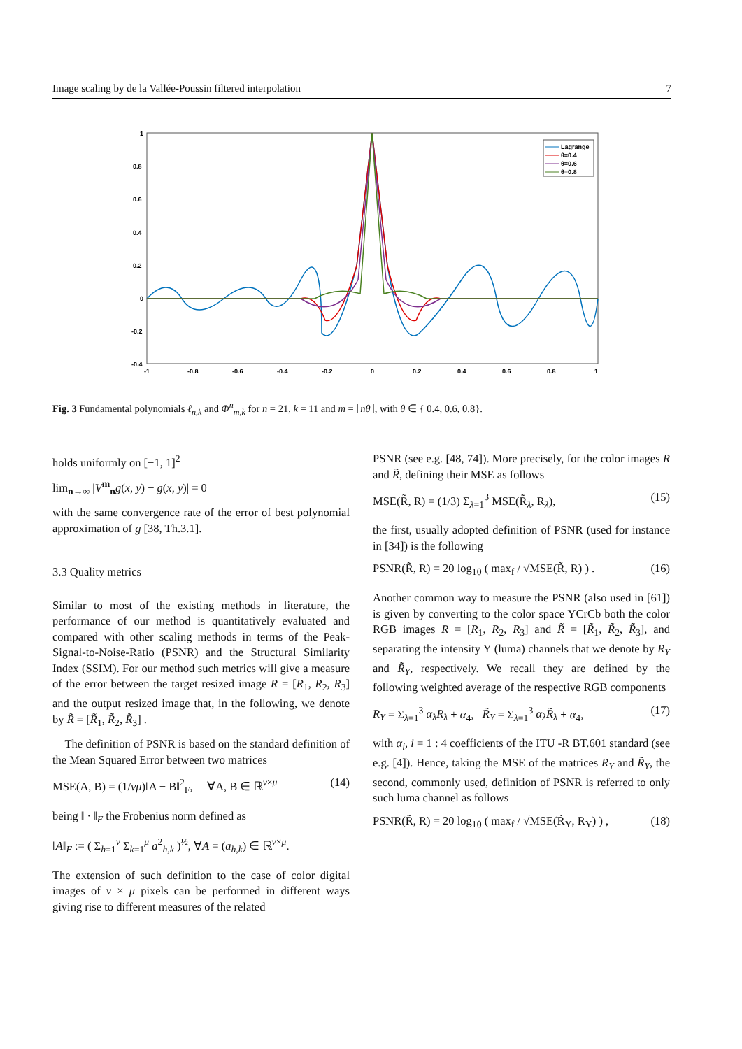Image scaling by de la Vallée-Poussin filtered interpolation 7
1
0.8
0.6
0.4
0.2
0
-0.2
-0.4
-1
-0.8
-0.6
-0.4
-0.2
0
0.2
0.4
0.6
0.8
1
Lagrange
θ=0.4
θ=0.6
θ=0.8
Fig. 3 Fundamental polynomials ℓ<sub>n,k</sub> and Φ<sup>n</sup><sub>m,k</sub> for n = 21, k = 11 and m = ⌊nθ⌋, with θ ∈ { 0.4, 0.6, 0.8}.
holds uniformly on [−1, 1]<sup>2</sup>
lim<sub>n→∞</sub> |V<sup>m</sup><sub>n</sub>g(x, y) − g(x, y)| = 0
with the same convergence rate of the error of best polynomial approximation of g [38, Th.3.1].
3.3 Quality metrics
Similar to most of the existing methods in literature, the performance of our method is quantitatively evaluated and compared with other scaling methods in terms of the Peak-Signal-to-Noise-Ratio (PSNR) and the Structural Similarity Index (SSIM). For our method such metrics will give a measure of the error between the target resized image R = [R<sub>1</sub>, R<sub>2</sub>, R<sub>3</sub>] and the output resized image that, in the following, we denote by R̃ = [R̃<sub>1</sub>, R̃<sub>2</sub>, R̃<sub>3</sub>] .
The definition of PSNR is based on the standard definition of the Mean Squared Error between two matrices
MSE(A, B) = (1/νμ)‖A − B‖<sup>2</sup><sub>F</sub>, ∀A, B ∈ ℝ<sup>ν×μ</sup> (14)
being ‖ · ‖<sub>F</sub> the Frobenius norm defined as
‖A‖<sub>F</sub> := ( Σ<sub>h=1</sub><sup>ν</sup> Σ<sub>k=1</sub><sup>μ</sup> a<sup>2</sup><sub>h,k</sub> )<sup>½</sup>, ∀A = (a<sub>h,k</sub>) ∈ ℝ<sup>ν×μ</sup>.
The extension of such definition to the case of color digital images of ν × μ pixels can be performed in different ways giving rise to different measures of the related
PSNR (see e.g. [48, 74]). More precisely, for the color images R and R̃, defining their MSE as follows
MSE(R̃, R) = (1/3) Σ<sub>λ=1</sub><sup>3</sup> MSE(R̃<sub>λ</sub>, R<sub>λ</sub>), (15)
the first, usually adopted definition of PSNR (used for instance in [34]) is the following
PSNR(R̃, R) = 20 log<sub>10</sub> ( max<sub>f</sub> / √MSE(R̃, R) ) . (16)
Another common way to measure the PSNR (also used in [61]) is given by converting to the color space YCrCb both the color RGB images R = [R<sub>1</sub>, R<sub>2</sub>, R<sub>3</sub>] and R̃ = [R̃<sub>1</sub>, R̃<sub>2</sub>, R̃<sub>3</sub>], and separating the intensity Y (luma) channels that we denote by R<sub>Y</sub> and R̃<sub>Y</sub>, respectively. We recall they are defined by the following weighted average of the respective RGB components
R<sub>Y</sub> = Σ<sub>λ=1</sub><sup>3</sup> α<sub>λ</sub>R<sub>λ</sub> + α<sub>4</sub>, R̃<sub>Y</sub> = Σ<sub>λ=1</sub><sup>3</sup> α<sub>λ</sub>R̃<sub>λ</sub> + α<sub>4</sub>, (17)
with α<sub>i</sub>, i = 1 : 4 coefficients of the ITU -R BT.601 standard (see e.g. [4]). Hence, taking the MSE of the matrices R<sub>Y</sub> and R̃<sub>Y</sub>, the second, commonly used, definition of PSNR is referred to only such luma channel as follows
PSNR(R̃, R) = 20 log<sub>10</sub> ( max<sub>f</sub> / √MSE(R̃<sub>Y</sub>, R<sub>Y</sub>) ) , (18)